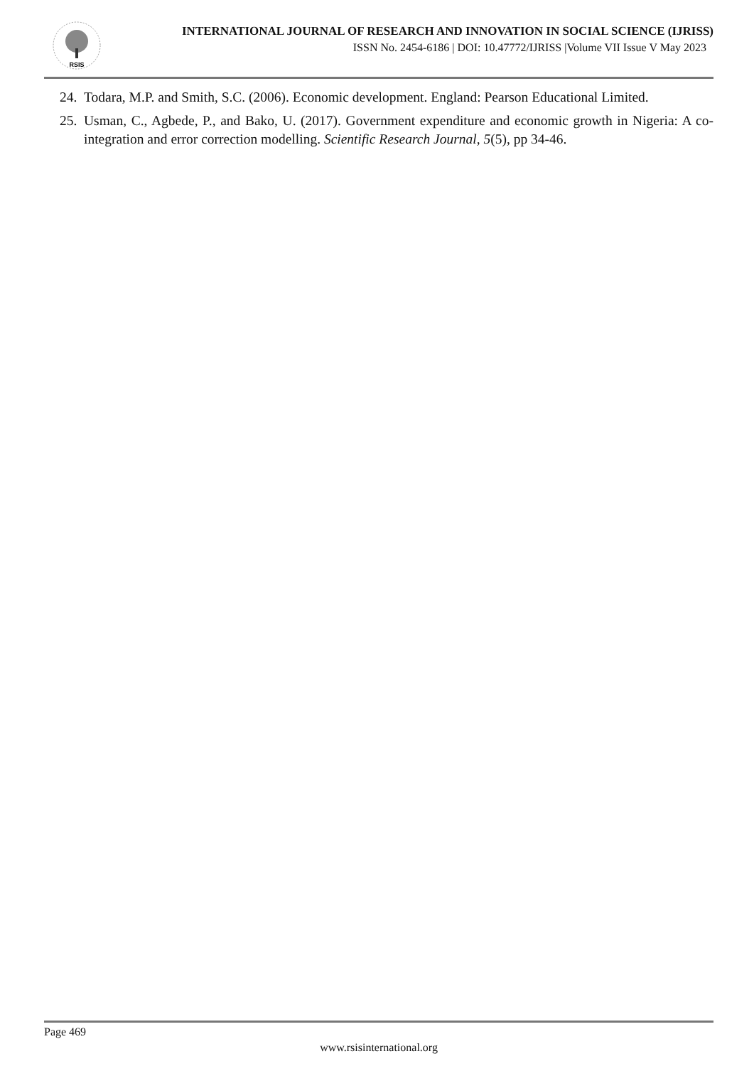RSIS
INTERNATIONAL JOURNAL OF RESEARCH AND INNOVATION IN SOCIAL SCIENCE (IJRISS)
ISSN No. 2454-6186 | DOI: 10.47772/IJRISS |Volume VII Issue V May 2023
24. Todara, M.P. and Smith, S.C. (2006). Economic development. England: Pearson Educational Limited.
25. Usman, C., Agbede, P., and Bako, U. (2017). Government expenditure and economic growth in Nigeria: A co-integration and error correction modelling. Scientific Research Journal, 5(5), pp 34-46.
Page 469
www.rsisinternational.org